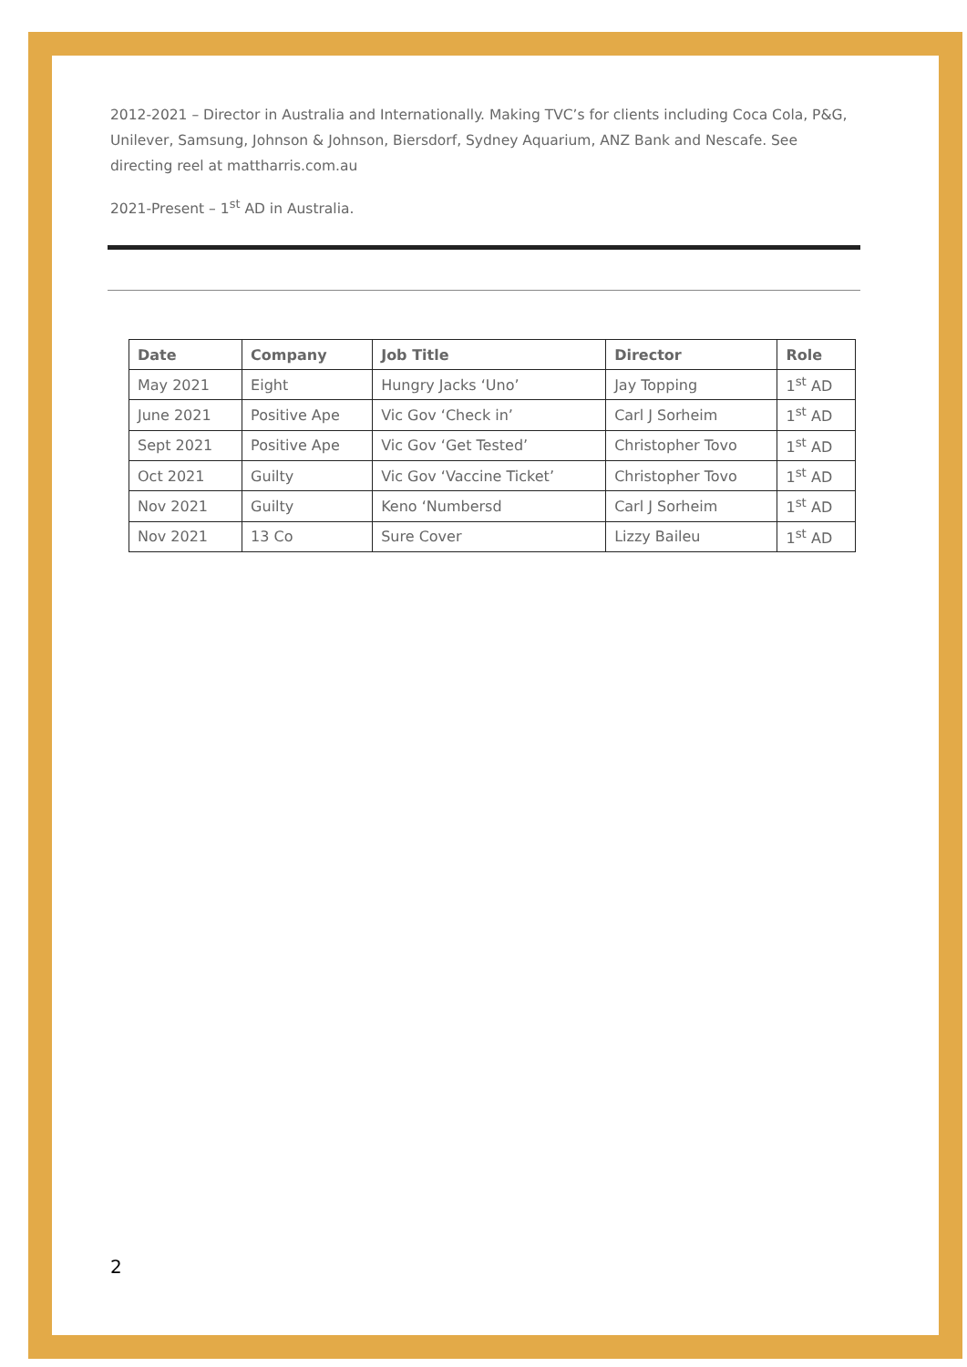2012-2021 – Director in Australia and Internationally. Making TVC’s for clients including Coca Cola, P&G, Unilever, Samsung, Johnson & Johnson, Biersdorf, Sydney Aquarium, ANZ Bank and Nescafe. See directing reel at mattharris.com.au
2021-Present – 1<sup>st</sup> AD in Australia.
| Date | Company | Job Title | Director | Role |
| --- | --- | --- | --- | --- |
| May 2021 | Eight | Hungry Jacks ‘Uno’ | Jay Topping | 1<sup>st</sup> AD |
| June 2021 | Positive Ape | Vic Gov ‘Check in’ | Carl J Sorheim | 1<sup>st</sup> AD |
| Sept 2021 | Positive Ape | Vic Gov ‘Get Tested’ | Christopher Tovo | 1<sup>st</sup> AD |
| Oct 2021 | Guilty | Vic Gov ‘Vaccine Ticket’ | Christopher Tovo | 1<sup>st</sup> AD |
| Nov 2021 | Guilty | Keno ‘Numbersd | Carl J Sorheim | 1<sup>st</sup> AD |
| Nov 2021 | 13 Co | Sure Cover | Lizzy Baileu | 1<sup>st</sup> AD |
2